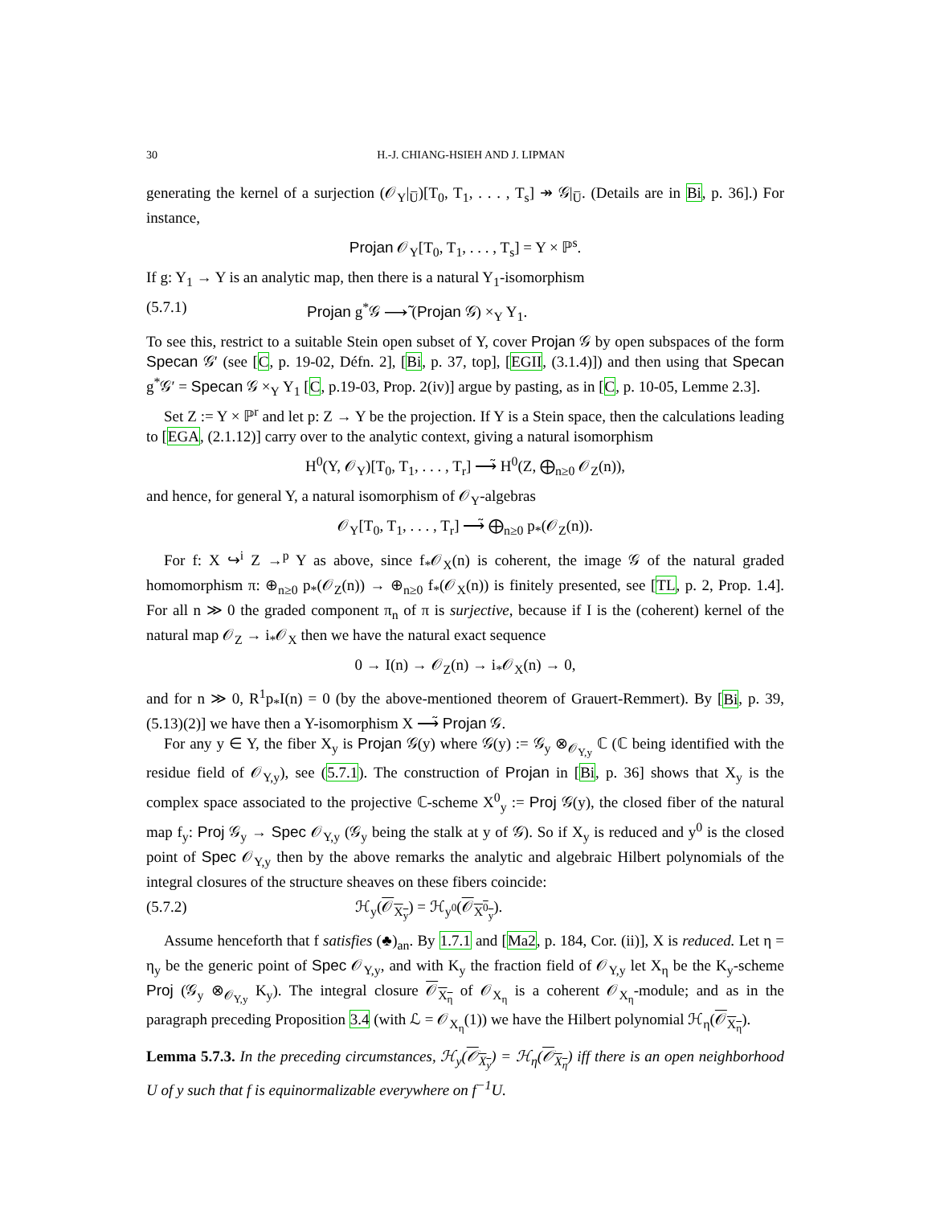30 H.-J. CHIANG-HSIEH AND J. LIPMAN
generating the kernel of a surjection (𝒪<sub>Y</sub>|<sub>U̅</sub>)[T<sub>0</sub>, T<sub>1</sub>, . . . , T<sub>s</sub>] ↠ 𝒢|<sub>U̅</sub>. (Details are in Bi, p. 36].) For instance,
Projan 𝒪<sub>Y</sub>[T<sub>0</sub>, T<sub>1</sub>, . . . , T<sub>s</sub>] = Y × ℙ<sup>s</sup>.
If g: Y<sub>1</sub> → Y is an analytic map, then there is a natural Y<sub>1</sub>-isomorphism
(5.7.1) Projan g<sup>*</sup>𝒢 ⟶̃ (Projan 𝒢) ×<sub>Y</sub> Y<sub>1</sub>.
To see this, restrict to a suitable Stein open subset of Y, cover Projan 𝒢 by open subspaces of the form Specan 𝒢′ (see [C, p. 19-02, Défn. 2], [Bi, p. 37, top], [EGII, (3.1.4)]) and then using that Specan g<sup>*</sup>𝒢′ = Specan 𝒢 ×<sub>Y</sub> Y<sub>1</sub> [C, p.19-03, Prop. 2(iv)] argue by pasting, as in [C, p. 10-05, Lemme 2.3].
Set Z := Y × ℙ<sup>r</sup> and let p: Z → Y be the projection. If Y is a Stein space, then the calculations leading to [EGA, (2.1.12)] carry over to the analytic context, giving a natural isomorphism
H<sup>0</sup>(Y, 𝒪<sub>Y</sub>)[T<sub>0</sub>, T<sub>1</sub>, . . . , T<sub>r</sub>] ⟶̃ H<sup>0</sup>(Z, ⨁<sub>n≥0</sub> 𝒪<sub>Z</sub>(n)),
and hence, for general Y, a natural isomorphism of 𝒪<sub>Y</sub>-algebras
𝒪<sub>Y</sub>[T<sub>0</sub>, T<sub>1</sub>, . . . , T<sub>r</sub>] ⟶̃ ⨁<sub>n≥0</sub> p<sub>*</sub>(𝒪<sub>Z</sub>(n)).
For f: X ↪<sup>i</sup> Z →<sup>p</sup> Y as above, since f<sub>*</sub>𝒪<sub>X</sub>(n) is coherent, the image 𝒢 of the natural graded homomorphism π: ⊕<sub>n≥0</sub> p<sub>*</sub>(𝒪<sub>Z</sub>(n)) → ⊕<sub>n≥0</sub> f<sub>*</sub>(𝒪<sub>X</sub>(n)) is finitely presented, see [TL, p. 2, Prop. 1.4]. For all n ≫ 0 the graded component π<sub>n</sub> of π is surjective, because if I is the (coherent) kernel of the natural map 𝒪<sub>Z</sub> → i<sub>*</sub>𝒪<sub>X</sub> then we have the natural exact sequence
0 → I(n) → 𝒪<sub>Z</sub>(n) → i<sub>*</sub>𝒪<sub>X</sub>(n) → 0,
and for n ≫ 0, R<sup>1</sup>p<sub>*</sub>I(n) = 0 (by the above-mentioned theorem of Grauert-Remmert). By [Bi, p. 39, (5.13)(2)] we have then a Y-isomorphism X ⟶̃ Projan 𝒢.
For any y ∈ Y, the fiber X<sub>y</sub> is Projan 𝒢(y) where 𝒢(y) := 𝒢<sub>y</sub> ⊗<sub>𝒪<sub>Y,y</sub></sub> ℂ (ℂ being identified with the residue field of 𝒪<sub>Y,y</sub>), see (5.7.1). The construction of Projan in [Bi, p. 36] shows that X<sub>y</sub> is the complex space associated to the projective ℂ-scheme X<sup>0</sup><sub>y</sub> := Proj 𝒢(y), the closed fiber of the natural map f<sub>y</sub>: Proj 𝒢<sub>y</sub> → Spec 𝒪<sub>Y,y</sub> (𝒢<sub>y</sub> being the stalk at y of 𝒢). So if X<sub>y</sub> is reduced and y<sup>0</sup> is the closed point of Spec 𝒪<sub>Y,y</sub> then by the above remarks the analytic and algebraic Hilbert polynomials of the integral closures of the structure sheaves on these fibers coincide:
(5.7.2) ℋ<sub>y</sub>(𝒪<sub>X<sub>y</sub></sub>) = ℋ<sub>y<sup>0</sup></sub>(𝒪<sub>X<sup>0</sup><sub>y</sub></sub>).
Assume henceforth that f satisfies (♣)<sub>an</sub>. By 1.7.1 and [Ma2, p. 184, Cor. (ii)], X is reduced. Let η = η<sub>y</sub> be the generic point of Spec 𝒪<sub>Y,y</sub>, and with K<sub>y</sub> the fraction field of 𝒪<sub>Y,y</sub> let X<sub>η</sub> be the K<sub>y</sub>-scheme Proj (𝒢<sub>y</sub> ⊗<sub>𝒪<sub>Y,y</sub></sub> K<sub>y</sub>). The integral closure 𝒪<sub>X<sub>η</sub></sub> of 𝒪<sub>X<sub>η</sub></sub> is a coherent 𝒪<sub>X<sub>η</sub></sub>-module; and as in the paragraph preceding Proposition 3.4 (with ℒ = 𝒪<sub>X<sub>η</sub></sub>(1)) we have the Hilbert polynomial ℋ<sub>η</sub>(𝒪<sub>X<sub>η</sub></sub>).
Lemma 5.7.3. In the preceding circumstances, ℋ<sub>y</sub>(𝒪<sub>X<sub>y</sub></sub>) = ℋ<sub>η</sub>(𝒪<sub>X<sub>η</sub></sub>) iff there is an open neighborhood U of y such that f is equinormalizable everywhere on f<sup>−1</sup>U.